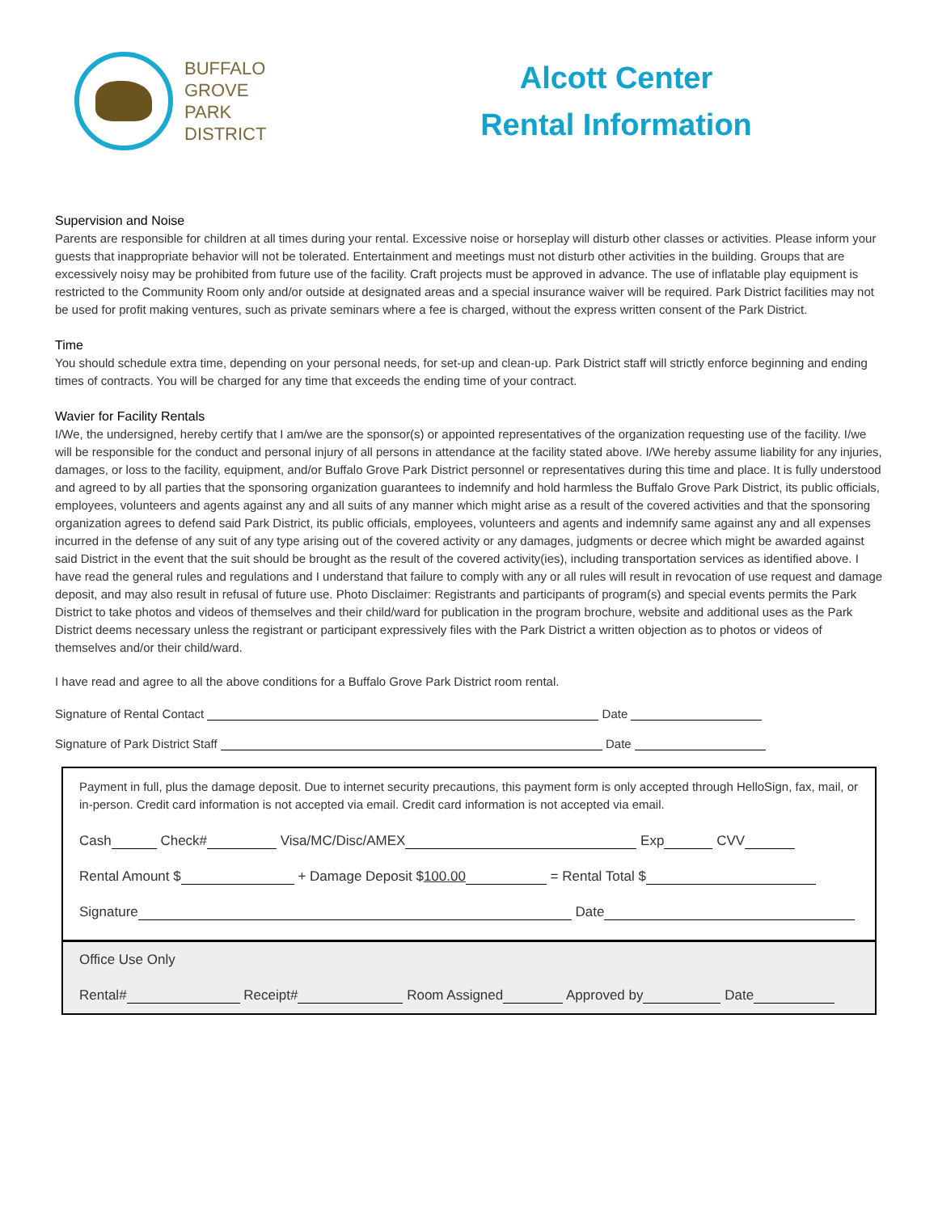BUFFALO
GROVE
PARK
DISTRICT
Alcott Center
Rental Information
Supervision and Noise
Parents are responsible for children at all times during your rental. Excessive noise or horseplay will disturb other classes or activities. Please inform your guests that inappropriate behavior will not be tolerated. Entertainment and meetings must not disturb other activities in the building. Groups that are excessively noisy may be prohibited from future use of the facility. Craft projects must be approved in advance. The use of inflatable play equipment is restricted to the Community Room only and/or outside at designated areas and a special insurance waiver will be required. Park District facilities may not be used for profit making ventures, such as private seminars where a fee is charged, without the express written consent of the Park District.
Time
You should schedule extra time, depending on your personal needs, for set-up and clean-up. Park District staff will strictly enforce beginning and ending times of contracts. You will be charged for any time that exceeds the ending time of your contract.
Wavier for Facility Rentals
I/We, the undersigned, hereby certify that I am/we are the sponsor(s) or appointed representatives of the organization requesting use of the facility. I/we will be responsible for the conduct and personal injury of all persons in attendance at the facility stated above. I/We hereby assume liability for any injuries, damages, or loss to the facility, equipment, and/or Buffalo Grove Park District personnel or representatives during this time and place. It is fully understood and agreed to by all parties that the sponsoring organization guarantees to indemnify and hold harmless the Buffalo Grove Park District, its public officials, employees, volunteers and agents against any and all suits of any manner which might arise as a result of the covered activities and that the sponsoring organization agrees to defend said Park District, its public officials, employees, volunteers and agents and indemnify same against any and all expenses incurred in the defense of any suit of any type arising out of the covered activity or any damages, judgments or decree which might be awarded against said District in the event that the suit should be brought as the result of the covered activity(ies), including transportation services as identified above. I have read the general rules and regulations and I understand that failure to comply with any or all rules will result in revocation of use request and damage deposit, and may also result in refusal of future use. Photo Disclaimer: Registrants and participants of program(s) and special events permits the Park District to take photos and videos of themselves and their child/ward for publication in the program brochure, website and additional uses as the Park District deems necessary unless the registrant or participant expressively files with the Park District a written objection as to photos or videos of themselves and/or their child/ward.
I have read and agree to all the above conditions for a Buffalo Grove Park District room rental.
Signature of Rental Contact Date
Signature of Park District Staff Date
Payment in full, plus the damage deposit. Due to internet security precautions, this payment form is only accepted through HelloSign, fax, mail, or in-person. Credit card information is not accepted via email. Credit card information is not accepted via email.
Cash Check# Visa/MC/Disc/AMEX Exp CVV
Rental Amount $ + Damage Deposit $100.00 = Rental Total $
Signature Date
Office Use Only
Rental# Receipt# Room Assigned Approved by Date